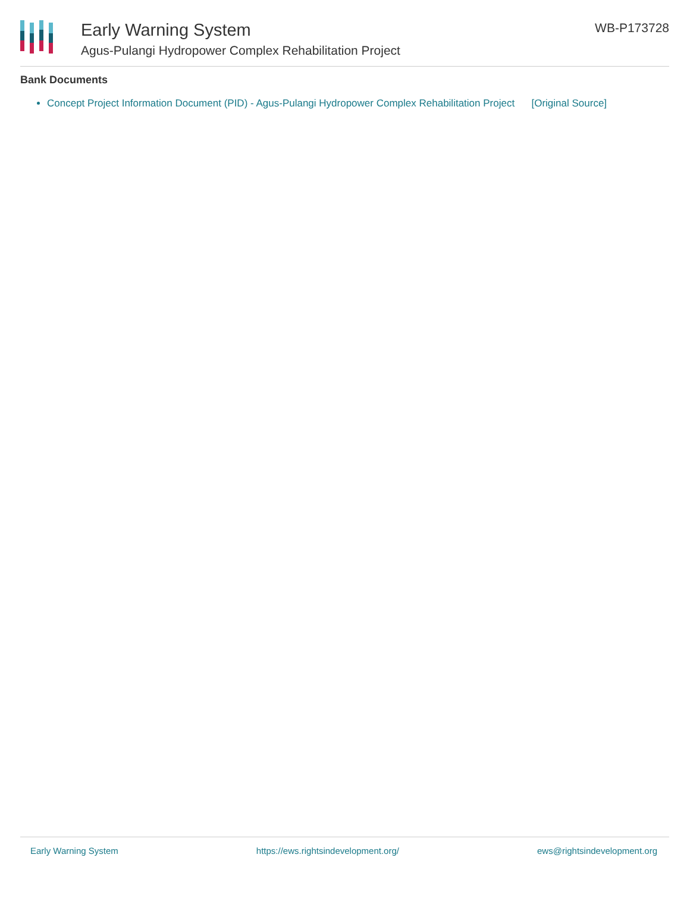Early Warning System
Agus-Pulangi Hydropower Complex Rehabilitation Project
WB-P173728
Bank Documents
Concept Project Information Document (PID) - Agus-Pulangi Hydropower Complex Rehabilitation Project [Original Source]
Early Warning System https://ews.rightsindevelopment.org/ ews@rightsindevelopment.org